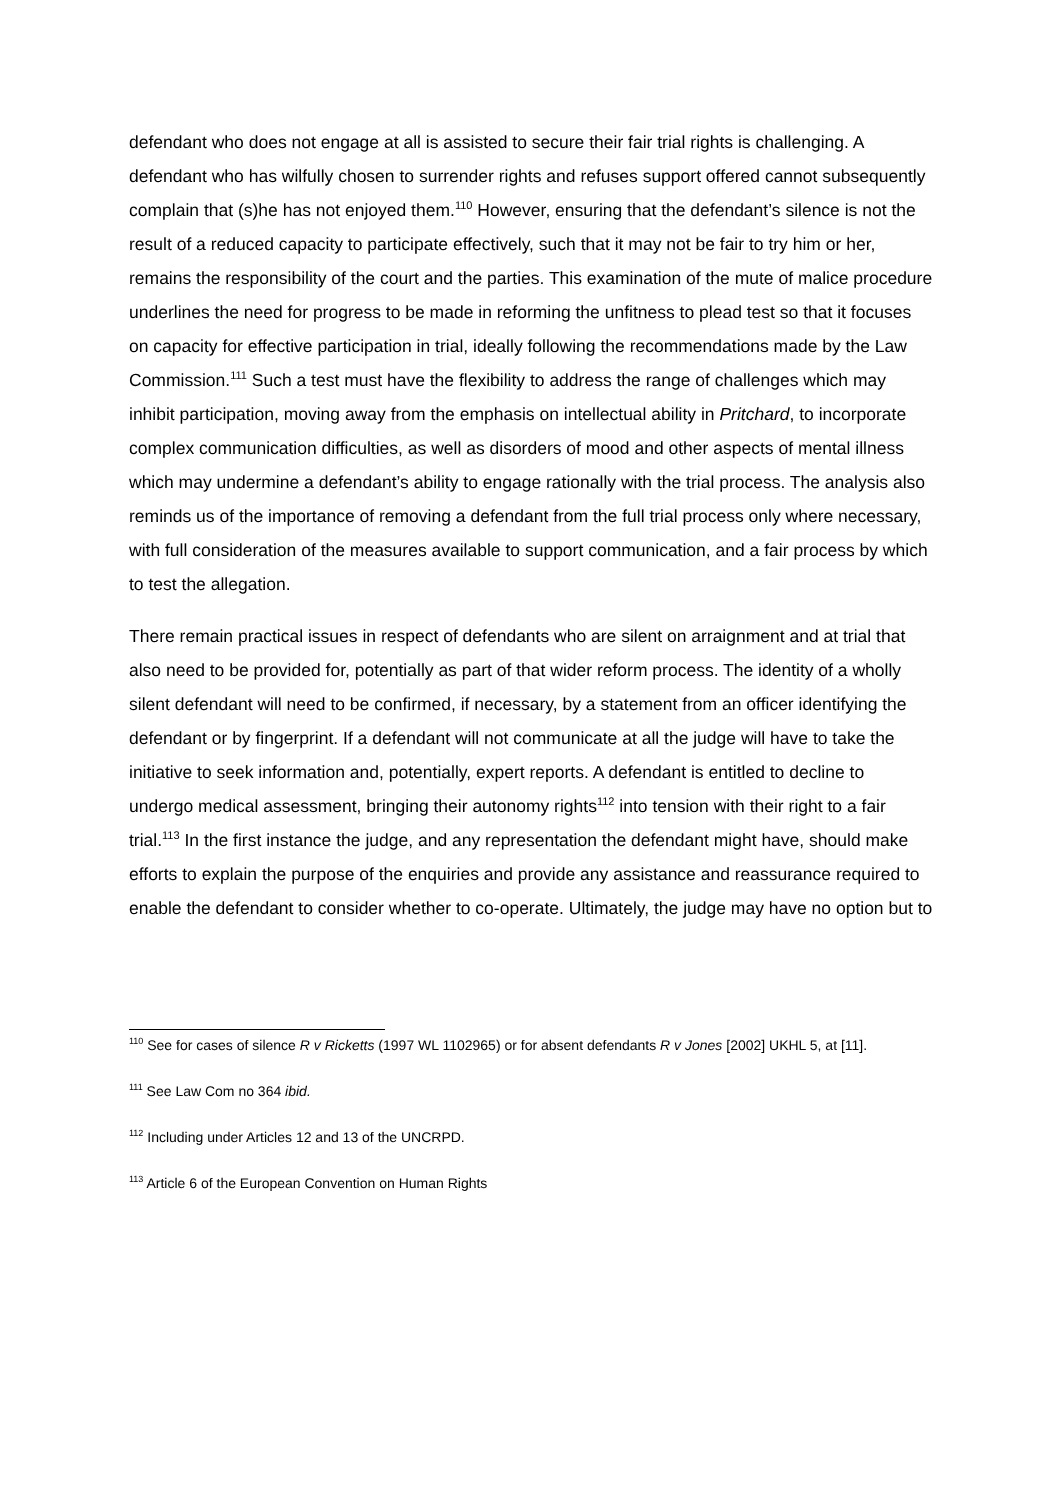defendant who does not engage at all is assisted to secure their fair trial rights is challenging. A defendant who has wilfully chosen to surrender rights and refuses support offered cannot subsequently complain that (s)he has not enjoyed them.<sup>110</sup> However, ensuring that the defendant’s silence is not the result of a reduced capacity to participate effectively, such that it may not be fair to try him or her, remains the responsibility of the court and the parties. This examination of the mute of malice procedure underlines the need for progress to be made in reforming the unfitness to plead test so that it focuses on capacity for effective participation in trial, ideally following the recommendations made by the Law Commission.<sup>111</sup> Such a test must have the flexibility to address the range of challenges which may inhibit participation, moving away from the emphasis on intellectual ability in Pritchard, to incorporate complex communication difficulties, as well as disorders of mood and other aspects of mental illness which may undermine a defendant’s ability to engage rationally with the trial process. The analysis also reminds us of the importance of removing a defendant from the full trial process only where necessary, with full consideration of the measures available to support communication, and a fair process by which to test the allegation.
There remain practical issues in respect of defendants who are silent on arraignment and at trial that also need to be provided for, potentially as part of that wider reform process. The identity of a wholly silent defendant will need to be confirmed, if necessary, by a statement from an officer identifying the defendant or by fingerprint. If a defendant will not communicate at all the judge will have to take the initiative to seek information and, potentially, expert reports. A defendant is entitled to decline to undergo medical assessment, bringing their autonomy rights<sup>112</sup> into tension with their right to a fair trial.<sup>113</sup> In the first instance the judge, and any representation the defendant might have, should make efforts to explain the purpose of the enquiries and provide any assistance and reassurance required to enable the defendant to consider whether to co-operate. Ultimately, the judge may have no option but to
<sup>110</sup> See for cases of silence R v Ricketts (1997 WL 1102965) or for absent defendants R v Jones [2002] UKHL 5, at [11].
<sup>111</sup> See Law Com no 364 ibid.
<sup>112</sup> Including under Articles 12 and 13 of the UNCRPD.
<sup>113</sup> Article 6 of the European Convention on Human Rights